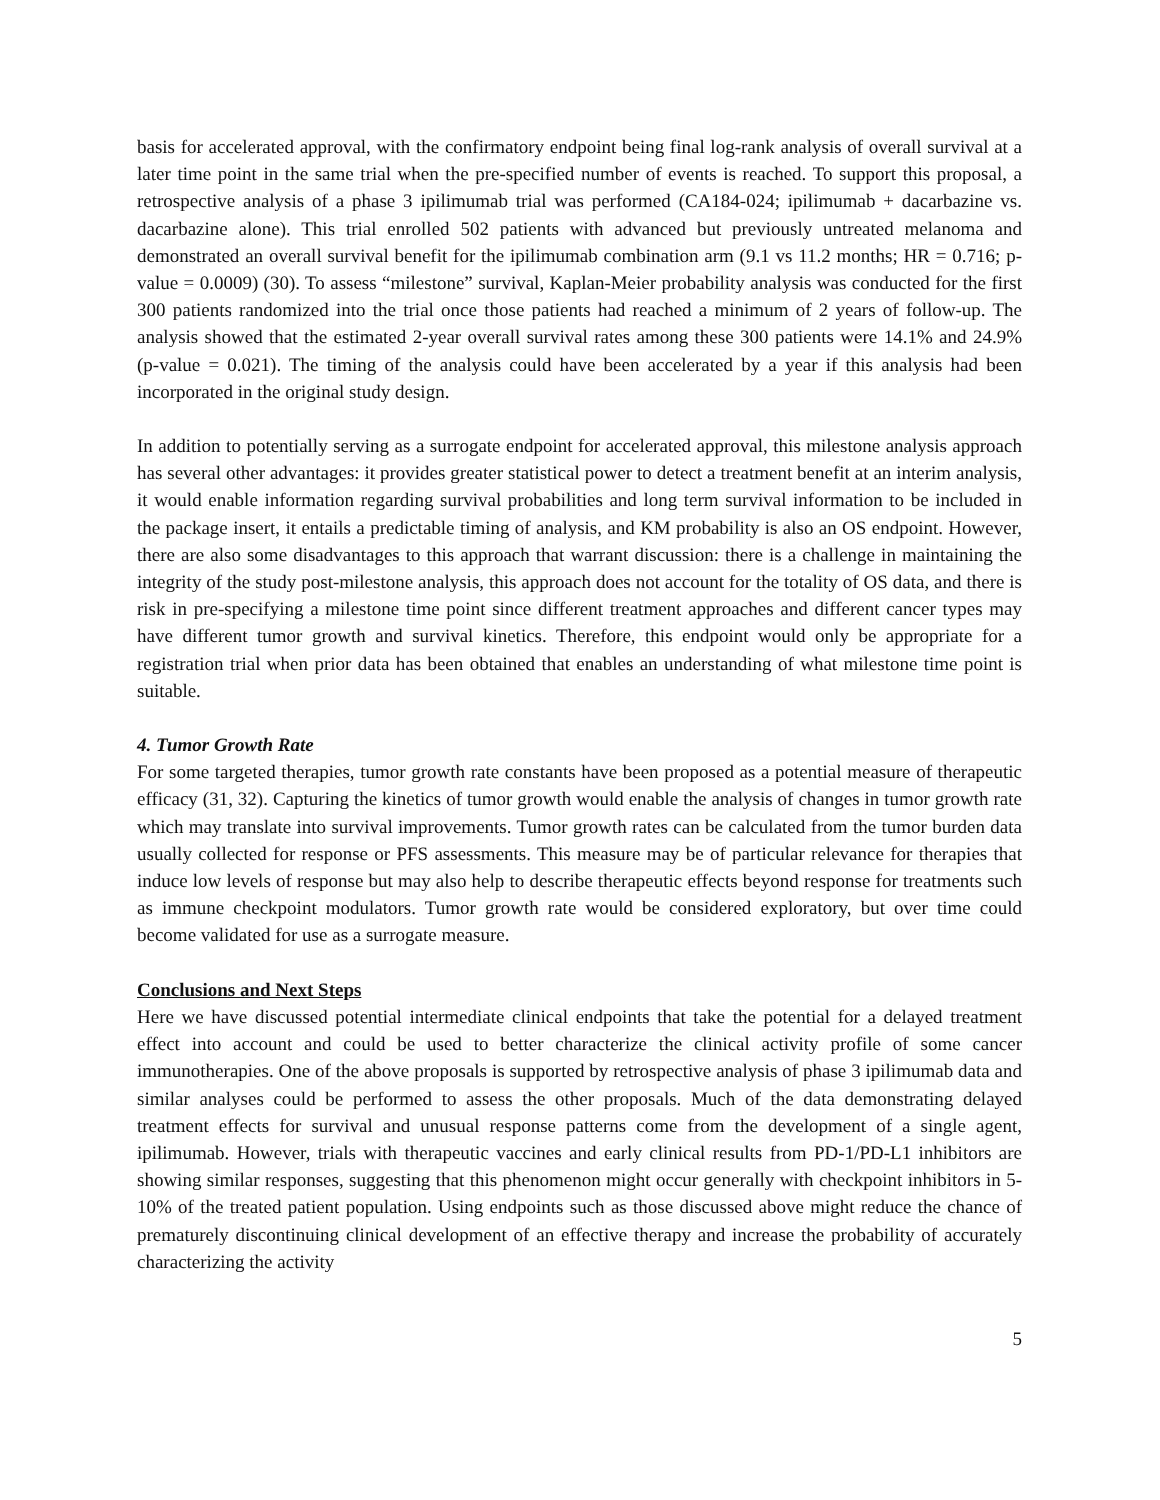basis for accelerated approval, with the confirmatory endpoint being final log-rank analysis of overall survival at a later time point in the same trial when the pre-specified number of events is reached. To support this proposal, a retrospective analysis of a phase 3 ipilimumab trial was performed (CA184-024; ipilimumab + dacarbazine vs. dacarbazine alone). This trial enrolled 502 patients with advanced but previously untreated melanoma and demonstrated an overall survival benefit for the ipilimumab combination arm (9.1 vs 11.2 months; HR = 0.716; p-value = 0.0009) (30). To assess “milestone” survival, Kaplan-Meier probability analysis was conducted for the first 300 patients randomized into the trial once those patients had reached a minimum of 2 years of follow-up. The analysis showed that the estimated 2-year overall survival rates among these 300 patients were 14.1% and 24.9% (p-value = 0.021). The timing of the analysis could have been accelerated by a year if this analysis had been incorporated in the original study design.
In addition to potentially serving as a surrogate endpoint for accelerated approval, this milestone analysis approach has several other advantages: it provides greater statistical power to detect a treatment benefit at an interim analysis, it would enable information regarding survival probabilities and long term survival information to be included in the package insert, it entails a predictable timing of analysis, and KM probability is also an OS endpoint. However, there are also some disadvantages to this approach that warrant discussion: there is a challenge in maintaining the integrity of the study post-milestone analysis, this approach does not account for the totality of OS data, and there is risk in pre-specifying a milestone time point since different treatment approaches and different cancer types may have different tumor growth and survival kinetics. Therefore, this endpoint would only be appropriate for a registration trial when prior data has been obtained that enables an understanding of what milestone time point is suitable.
4. Tumor Growth Rate
For some targeted therapies, tumor growth rate constants have been proposed as a potential measure of therapeutic efficacy (31, 32). Capturing the kinetics of tumor growth would enable the analysis of changes in tumor growth rate which may translate into survival improvements. Tumor growth rates can be calculated from the tumor burden data usually collected for response or PFS assessments. This measure may be of particular relevance for therapies that induce low levels of response but may also help to describe therapeutic effects beyond response for treatments such as immune checkpoint modulators. Tumor growth rate would be considered exploratory, but over time could become validated for use as a surrogate measure.
Conclusions and Next Steps
Here we have discussed potential intermediate clinical endpoints that take the potential for a delayed treatment effect into account and could be used to better characterize the clinical activity profile of some cancer immunotherapies. One of the above proposals is supported by retrospective analysis of phase 3 ipilimumab data and similar analyses could be performed to assess the other proposals. Much of the data demonstrating delayed treatment effects for survival and unusual response patterns come from the development of a single agent, ipilimumab. However, trials with therapeutic vaccines and early clinical results from PD-1/PD-L1 inhibitors are showing similar responses, suggesting that this phenomenon might occur generally with checkpoint inhibitors in 5-10% of the treated patient population. Using endpoints such as those discussed above might reduce the chance of prematurely discontinuing clinical development of an effective therapy and increase the probability of accurately characterizing the activity
5